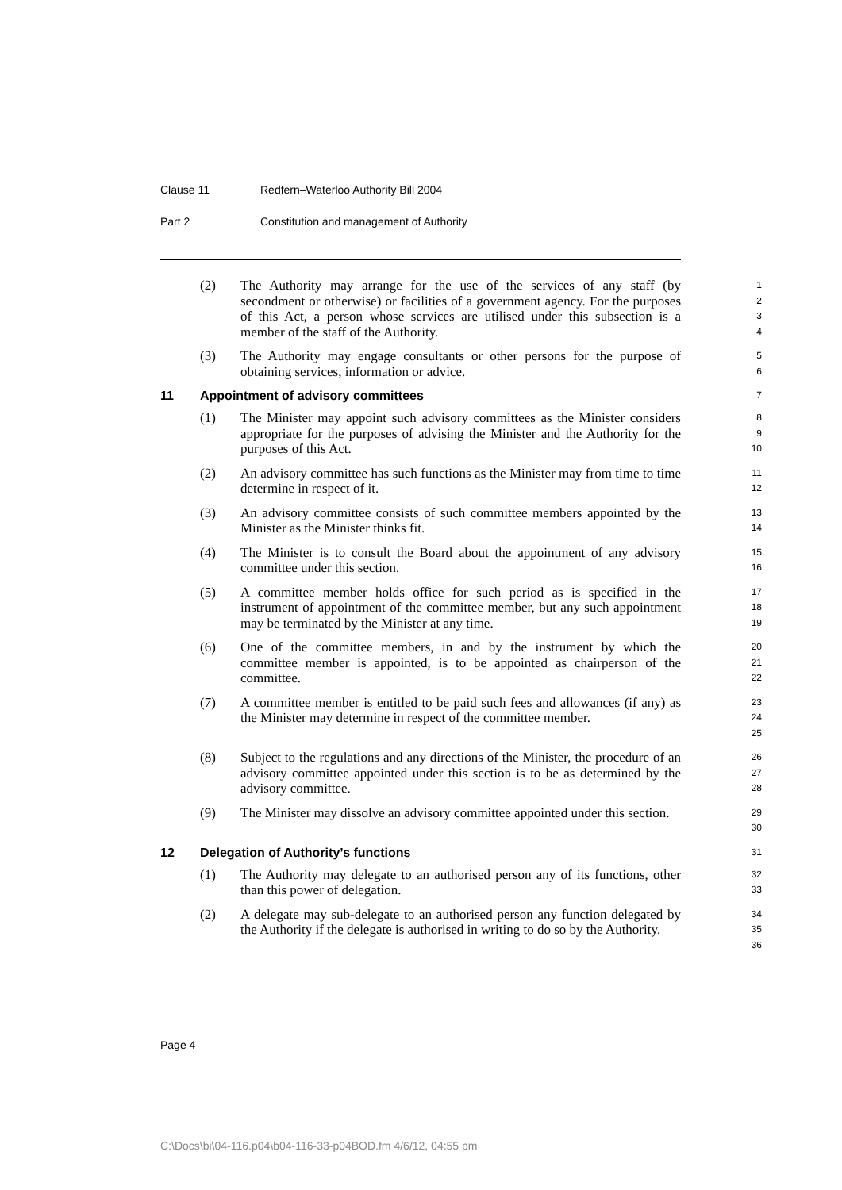Clause 11 Redfern–Waterloo Authority Bill 2004
Part 2 Constitution and management of Authority
(2) The Authority may arrange for the use of the services of any staff (by secondment or otherwise) or facilities of a government agency. For the purposes of this Act, a person whose services are utilised under this subsection is a member of the staff of the Authority.
1
2
3
4
(3) The Authority may engage consultants or other persons for the purpose of obtaining services, information or advice.
5
6
11 Appointment of advisory committees
7
(1) The Minister may appoint such advisory committees as the Minister considers appropriate for the purposes of advising the Minister and the Authority for the purposes of this Act.
8
9
10
(2) An advisory committee has such functions as the Minister may from time to time determine in respect of it.
11
12
(3) An advisory committee consists of such committee members appointed by the Minister as the Minister thinks fit.
13
14
(4) The Minister is to consult the Board about the appointment of any advisory committee under this section.
15
16
(5) A committee member holds office for such period as is specified in the instrument of appointment of the committee member, but any such appointment may be terminated by the Minister at any time.
17
18
19
(6) One of the committee members, in and by the instrument by which the committee member is appointed, is to be appointed as chairperson of the committee.
20
21
22
(7) A committee member is entitled to be paid such fees and allowances (if any) as the Minister may determine in respect of the committee member.
23
24
25
(8) Subject to the regulations and any directions of the Minister, the procedure of an advisory committee appointed under this section is to be as determined by the advisory committee.
26
27
28
(9) The Minister may dissolve an advisory committee appointed under this section.
29
30
12 Delegation of Authority’s functions
31
(1) The Authority may delegate to an authorised person any of its functions, other than this power of delegation.
32
33
(2) A delegate may sub-delegate to an authorised person any function delegated by the Authority if the delegate is authorised in writing to do so by the Authority.
34
35
36
Page 4
C:\Docs\bi\04-116.p04\b04-116-33-p04BOD.fm 4/6/12, 04:55 pm